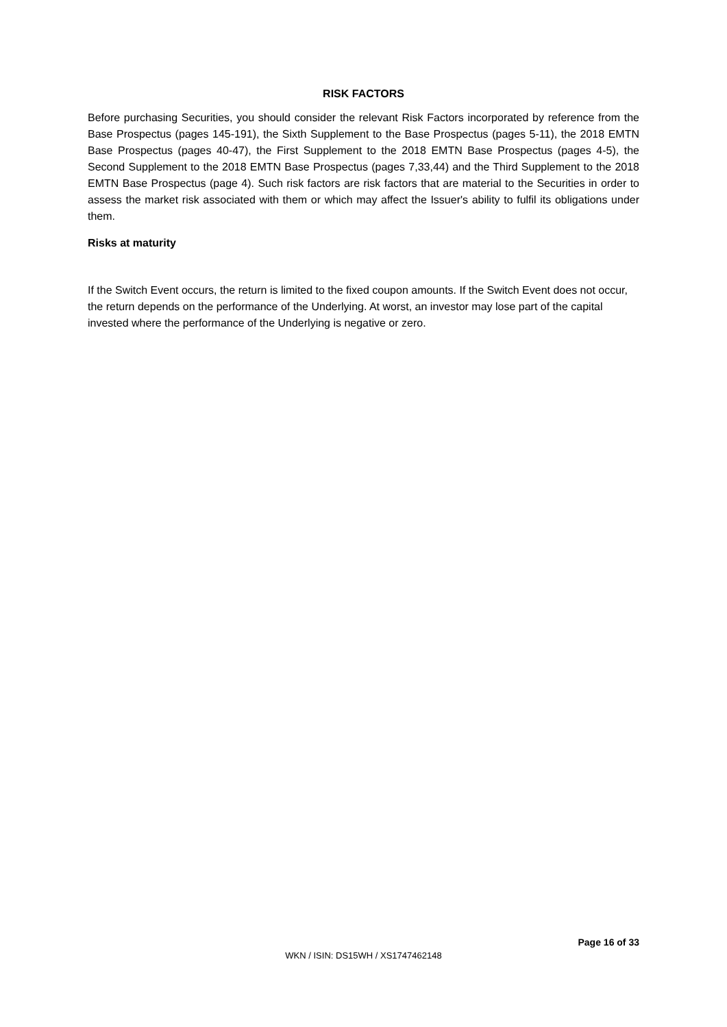RISK FACTORS
Before purchasing Securities, you should consider the relevant Risk Factors incorporated by reference from the Base Prospectus (pages 145-191), the Sixth Supplement to the Base Prospectus (pages 5-11), the 2018 EMTN Base Prospectus (pages 40-47), the First Supplement to the 2018 EMTN Base Prospectus (pages 4-5), the Second Supplement to the 2018 EMTN Base Prospectus (pages 7,33,44) and the Third Supplement to the 2018 EMTN Base Prospectus (page 4). Such risk factors are risk factors that are material to the Securities in order to assess the market risk associated with them or which may affect the Issuer's ability to fulfil its obligations under them.
Risks at maturity
If the Switch Event occurs, the return is limited to the fixed coupon amounts. If the Switch Event does not occur, the return depends on the performance of the Underlying. At worst, an investor may lose part of the capital invested where the performance of the Underlying is negative or zero.
Page 16 of 33
WKN / ISIN: DS15WH / XS1747462148